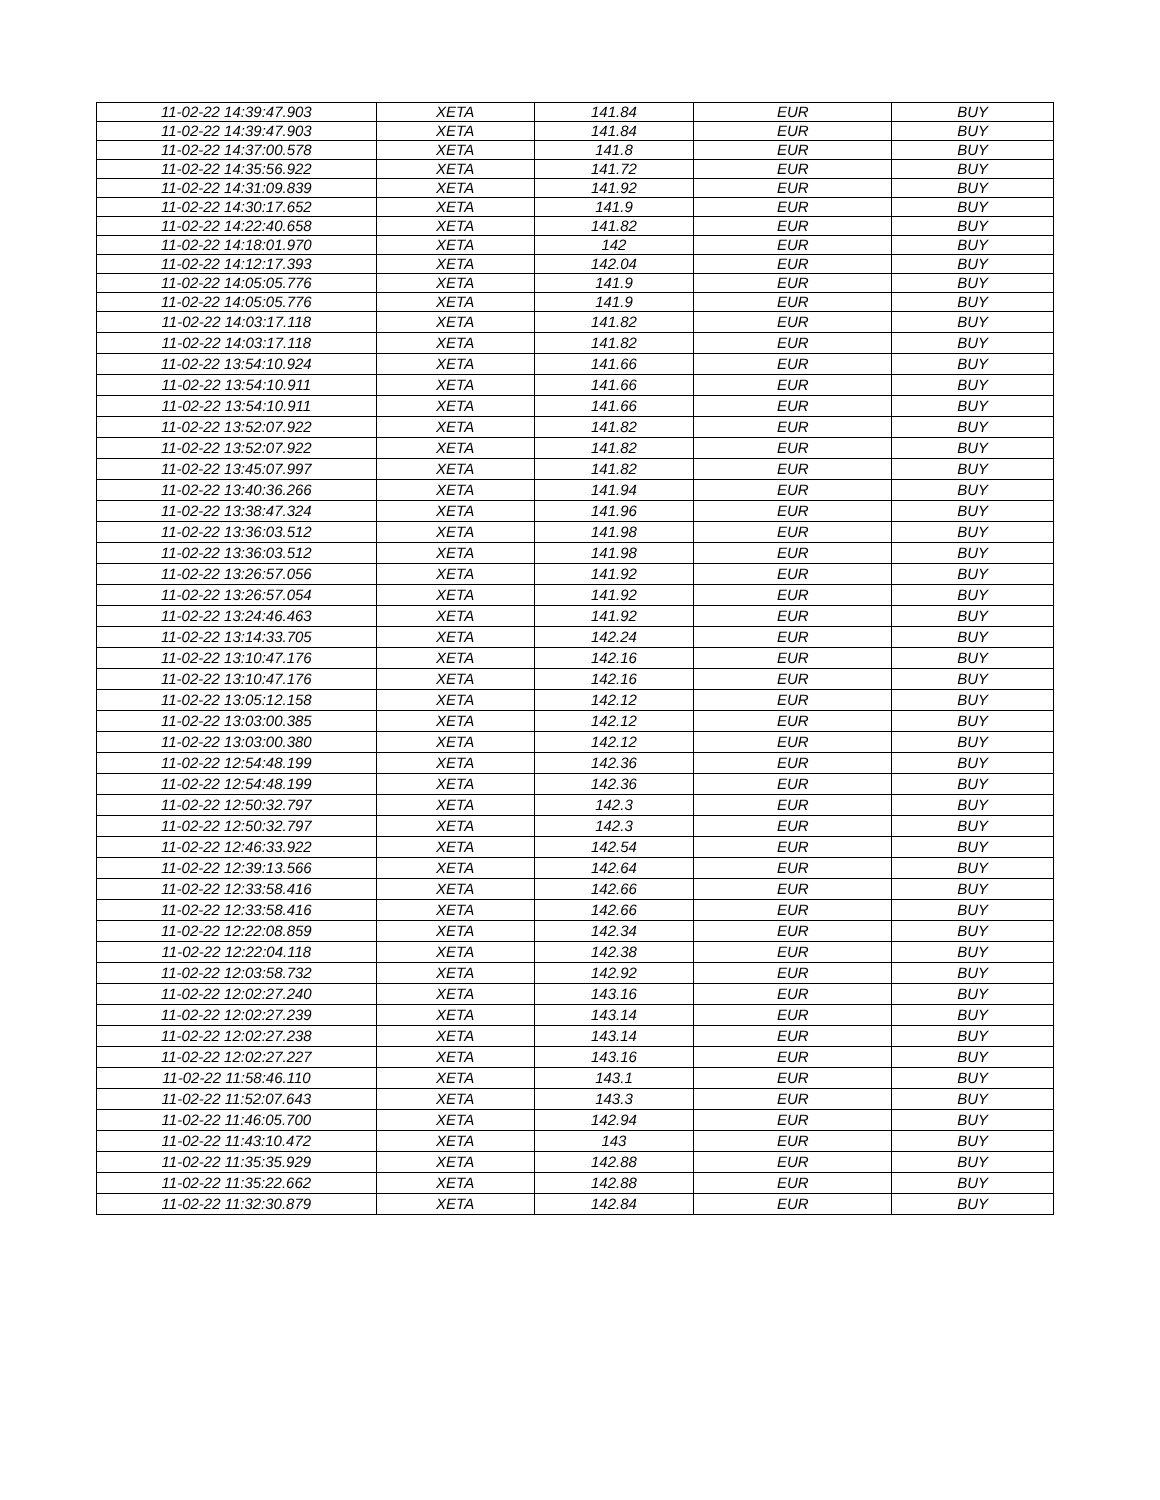| 11-02-22 14:39:47.903 | XETA | 141.84 | EUR | BUY |
| 11-02-22 14:39:47.903 | XETA | 141.84 | EUR | BUY |
| 11-02-22 14:37:00.578 | XETA | 141.8 | EUR | BUY |
| 11-02-22 14:35:56.922 | XETA | 141.72 | EUR | BUY |
| 11-02-22 14:31:09.839 | XETA | 141.92 | EUR | BUY |
| 11-02-22 14:30:17.652 | XETA | 141.9 | EUR | BUY |
| 11-02-22 14:22:40.658 | XETA | 141.82 | EUR | BUY |
| 11-02-22 14:18:01.970 | XETA | 142 | EUR | BUY |
| 11-02-22 14:12:17.393 | XETA | 142.04 | EUR | BUY |
| 11-02-22 14:05:05.776 | XETA | 141.9 | EUR | BUY |
| 11-02-22 14:05:05.776 | XETA | 141.9 | EUR | BUY |
| 11-02-22 14:03:17.118 | XETA | 141.82 | EUR | BUY |
| 11-02-22 14:03:17.118 | XETA | 141.82 | EUR | BUY |
| 11-02-22 13:54:10.924 | XETA | 141.66 | EUR | BUY |
| 11-02-22 13:54:10.911 | XETA | 141.66 | EUR | BUY |
| 11-02-22 13:54:10.911 | XETA | 141.66 | EUR | BUY |
| 11-02-22 13:52:07.922 | XETA | 141.82 | EUR | BUY |
| 11-02-22 13:52:07.922 | XETA | 141.82 | EUR | BUY |
| 11-02-22 13:45:07.997 | XETA | 141.82 | EUR | BUY |
| 11-02-22 13:40:36.266 | XETA | 141.94 | EUR | BUY |
| 11-02-22 13:38:47.324 | XETA | 141.96 | EUR | BUY |
| 11-02-22 13:36:03.512 | XETA | 141.98 | EUR | BUY |
| 11-02-22 13:36:03.512 | XETA | 141.98 | EUR | BUY |
| 11-02-22 13:26:57.056 | XETA | 141.92 | EUR | BUY |
| 11-02-22 13:26:57.054 | XETA | 141.92 | EUR | BUY |
| 11-02-22 13:24:46.463 | XETA | 141.92 | EUR | BUY |
| 11-02-22 13:14:33.705 | XETA | 142.24 | EUR | BUY |
| 11-02-22 13:10:47.176 | XETA | 142.16 | EUR | BUY |
| 11-02-22 13:10:47.176 | XETA | 142.16 | EUR | BUY |
| 11-02-22 13:05:12.158 | XETA | 142.12 | EUR | BUY |
| 11-02-22 13:03:00.385 | XETA | 142.12 | EUR | BUY |
| 11-02-22 13:03:00.380 | XETA | 142.12 | EUR | BUY |
| 11-02-22 12:54:48.199 | XETA | 142.36 | EUR | BUY |
| 11-02-22 12:54:48.199 | XETA | 142.36 | EUR | BUY |
| 11-02-22 12:50:32.797 | XETA | 142.3 | EUR | BUY |
| 11-02-22 12:50:32.797 | XETA | 142.3 | EUR | BUY |
| 11-02-22 12:46:33.922 | XETA | 142.54 | EUR | BUY |
| 11-02-22 12:39:13.566 | XETA | 142.64 | EUR | BUY |
| 11-02-22 12:33:58.416 | XETA | 142.66 | EUR | BUY |
| 11-02-22 12:33:58.416 | XETA | 142.66 | EUR | BUY |
| 11-02-22 12:22:08.859 | XETA | 142.34 | EUR | BUY |
| 11-02-22 12:22:04.118 | XETA | 142.38 | EUR | BUY |
| 11-02-22 12:03:58.732 | XETA | 142.92 | EUR | BUY |
| 11-02-22 12:02:27.240 | XETA | 143.16 | EUR | BUY |
| 11-02-22 12:02:27.239 | XETA | 143.14 | EUR | BUY |
| 11-02-22 12:02:27.238 | XETA | 143.14 | EUR | BUY |
| 11-02-22 12:02:27.227 | XETA | 143.16 | EUR | BUY |
| 11-02-22 11:58:46.110 | XETA | 143.1 | EUR | BUY |
| 11-02-22 11:52:07.643 | XETA | 143.3 | EUR | BUY |
| 11-02-22 11:46:05.700 | XETA | 142.94 | EUR | BUY |
| 11-02-22 11:43:10.472 | XETA | 143 | EUR | BUY |
| 11-02-22 11:35:35.929 | XETA | 142.88 | EUR | BUY |
| 11-02-22 11:35:22.662 | XETA | 142.88 | EUR | BUY |
| 11-02-22 11:32:30.879 | XETA | 142.84 | EUR | BUY |